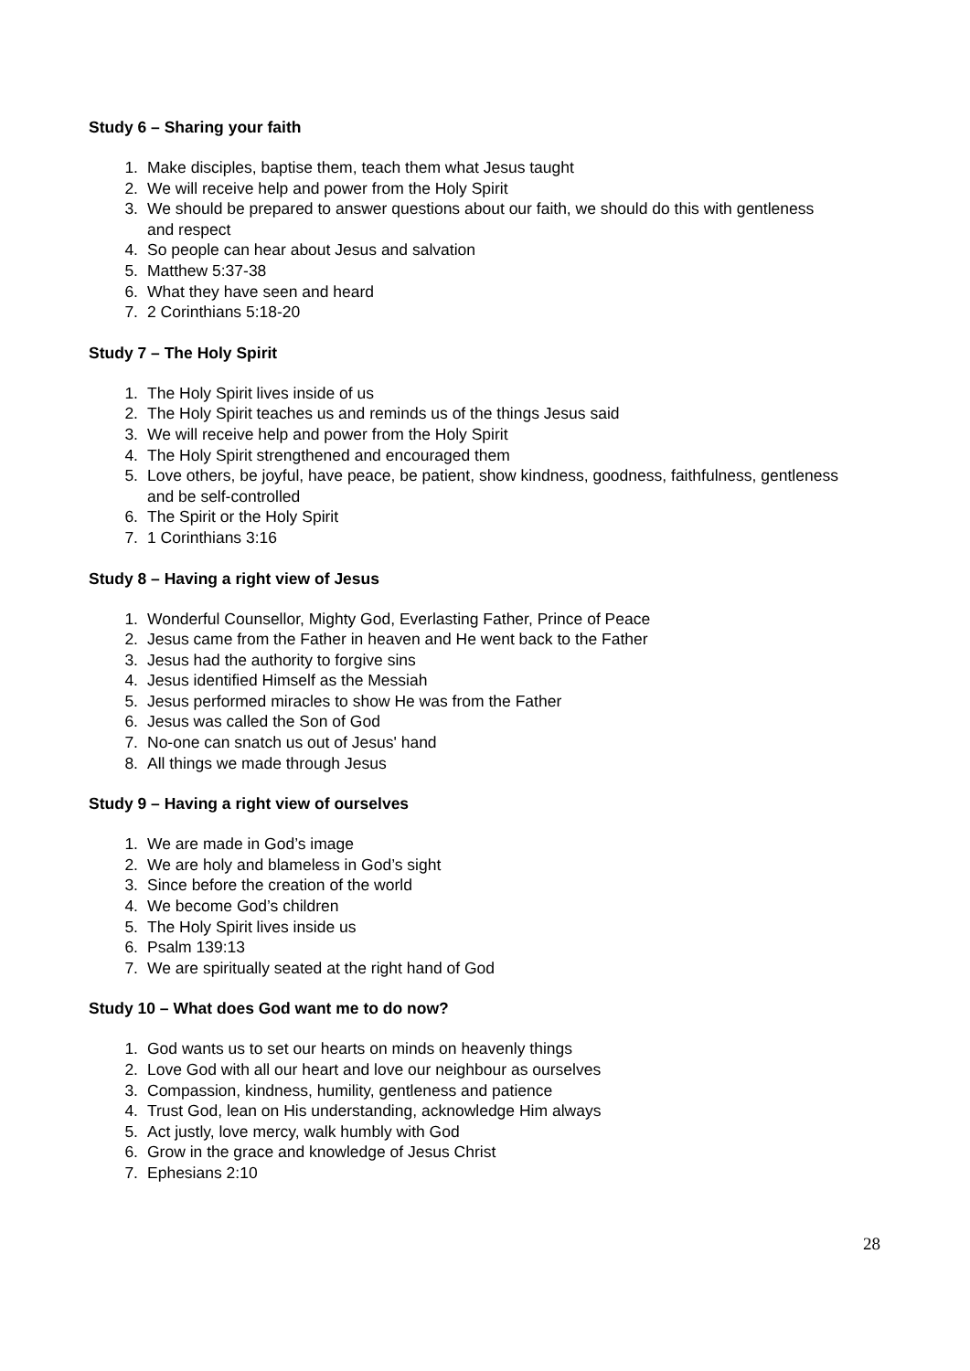Study 6 – Sharing your faith
1. Make disciples, baptise them, teach them what Jesus taught
2. We will receive help and power from the Holy Spirit
3. We should be prepared to answer questions about our faith, we should do this with gentleness and respect
4. So people can hear about Jesus and salvation
5. Matthew 5:37-38
6. What they have seen and heard
7. 2 Corinthians 5:18-20
Study 7 – The Holy Spirit
1. The Holy Spirit lives inside of us
2. The Holy Spirit teaches us and reminds us of the things Jesus said
3. We will receive help and power from the Holy Spirit
4. The Holy Spirit strengthened and encouraged them
5. Love others, be joyful, have peace, be patient, show kindness, goodness, faithfulness, gentleness and be self-controlled
6. The Spirit or the Holy Spirit
7. 1 Corinthians 3:16
Study 8 – Having a right view of Jesus
1. Wonderful Counsellor, Mighty God, Everlasting Father, Prince of Peace
2. Jesus came from the Father in heaven and He went back to the Father
3. Jesus had the authority to forgive sins
4. Jesus identified Himself as the Messiah
5. Jesus performed miracles to show He was from the Father
6. Jesus was called the Son of God
7. No-one can snatch us out of Jesus' hand
8. All things we made through Jesus
Study 9 – Having a right view of ourselves
1. We are made in God’s image
2. We are holy and blameless in God’s sight
3. Since before the creation of the world
4. We become God’s children
5. The Holy Spirit lives inside us
6. Psalm 139:13
7. We are spiritually seated at the right hand of God
Study 10 – What does God want me to do now?
1. God wants us to set our hearts on minds on heavenly things
2. Love God with all our heart and love our neighbour as ourselves
3. Compassion, kindness, humility, gentleness and patience
4. Trust God, lean on His understanding, acknowledge Him always
5. Act justly, love mercy, walk humbly with God
6. Grow in the grace and knowledge of Jesus Christ
7. Ephesians 2:10
28